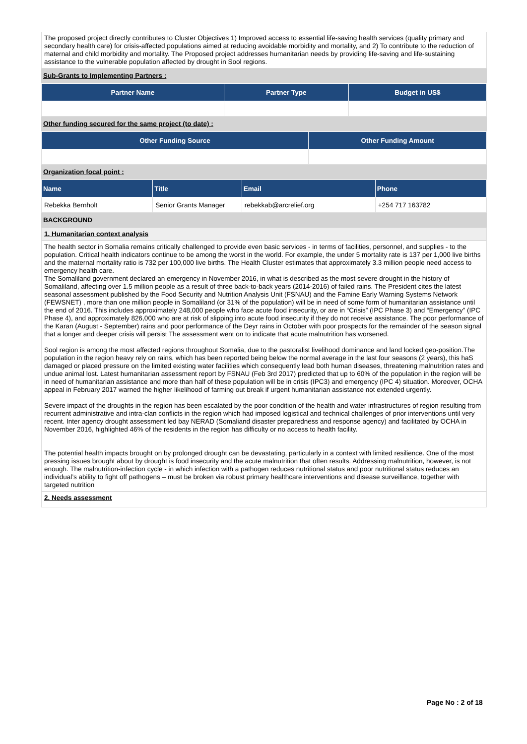The proposed project directly contributes to Cluster Objectives 1) Improved access to essential life-saving health services (quality primary and secondary health care) for crisis-affected populations aimed at reducing avoidable morbidity and mortality, and 2) To contribute to the reduction of maternal and child morbidity and mortality. The Proposed project addresses humanitarian needs by providing life-saving and life-sustaining assistance to the vulnerable population affected by drought in Sool regions.
Sub-Grants to Implementing Partners :
| Partner Name | Partner Type | Budget in US$ |
| --- | --- | --- |
Other funding secured for the same project (to date) :
| Other Funding Source | Other Funding Amount |
| --- | --- |
Organization focal point :
| Name | Title | Email | Phone |
| --- | --- | --- | --- |
| Rebekka Bernholt | Senior Grants Manager | rebekkab@arcrelief.org | +254 717 163782 |
BACKGROUND
1. Humanitarian context analysis
The health sector in Somalia remains critically challenged to provide even basic services - in terms of facilities, personnel, and supplies - to the population. Critical health indicators continue to be among the worst in the world. For example, the under 5 mortality rate is 137 per 1,000 live births and the maternal mortality ratio is 732 per 100,000 live births. The Health Cluster estimates that approximately 3.3 million people need access to emergency health care.
The Somaliland government declared an emergency in November 2016, in what is described as the most severe drought in the history of Somaliland, affecting over 1.5 million people as a result of three back-to-back years (2014-2016) of failed rains. The President cites the latest seasonal assessment published by the Food Security and Nutrition Analysis Unit (FSNAU) and the Famine Early Warning Systems Network (FEWSNET) , more than one million people in Somaliland (or 31% of the population) will be in need of some form of humanitarian assistance until the end of 2016. This includes approximately 248,000 people who face acute food insecurity, or are in “Crisis” (IPC Phase 3) and “Emergency” (IPC Phase 4), and approximately 826,000 who are at risk of slipping into acute food insecurity if they do not receive assistance. The poor performance of the Karan (August - September) rains and poor performance of the Deyr rains in October with poor prospects for the remainder of the season signal that a longer and deeper crisis will persist The assessment went on to indicate that acute malnutrition has worsened.
Sool region is among the most affected regions throughout Somalia, due to the pastoralist livelihood dominance and land locked geo-position.The population in the region heavy rely on rains, which has been reported being below the normal average in the last four seasons (2 years), this haS damaged or placed pressure on the limited existing water facilities which consequently lead both human diseases, threatening malnutrition rates and undue animal lost. Latest humanitarian assessment report by FSNAU (Feb 3rd 2017) predicted that up to 60% of the population in the region will be in need of humanitarian assistance and more than half of these population will be in crisis (IPC3) and emergency (IPC 4) situation. Moreover, OCHA appeal in February 2017 warned the higher likelihood of farming out break if urgent humanitarian assistance not extended urgently.
Severe impact of the droughts in the region has been escalated by the poor condition of the health and water infrastructures of region resulting from recurrent administrative and intra-clan conflicts in the region which had imposed logistical and technical challenges of prior interventions until very recent. Inter agency drought assessment led bay NERAD (Somaliand disaster preparedness and response agency) and facilitated by OCHA in November 2016, highlighted 46% of the residents in the region has difficulty or no access to health facility.
The potential health impacts brought on by prolonged drought can be devastating, particularly in a context with limited resilience. One of the most pressing issues brought about by drought is food insecurity and the acute malnutrition that often results. Addressing malnutrition, however, is not enough. The malnutrition-infection cycle - in which infection with a pathogen reduces nutritional status and poor nutritional status reduces an individual’s ability to fight off pathogens – must be broken via robust primary healthcare interventions and disease surveillance, together with targeted nutrition
2. Needs assessment
Page No : 2 of 18